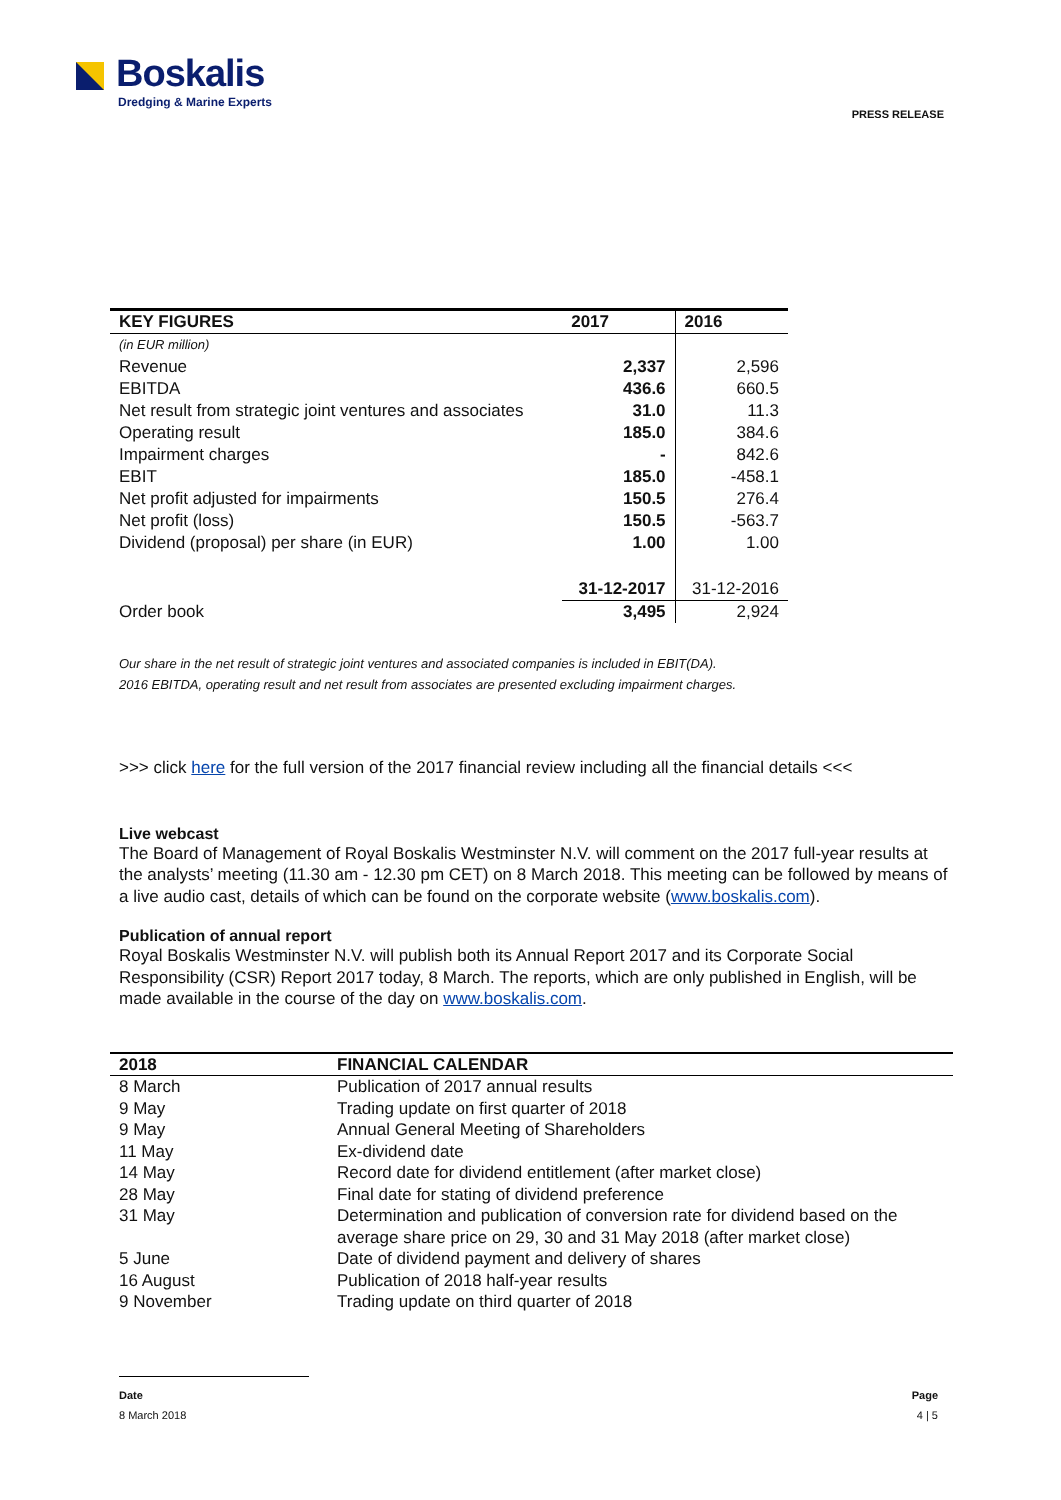Boskalis
Dredging & Marine Experts
PRESS RELEASE
| KEY FIGURES | 2017 | 2016 |
| --- | --- | --- |
| (in EUR million) | | |
| Revenue | 2,337 | 2,596 |
| EBITDA | 436.6 | 660.5 |
| Net result from strategic joint ventures and associates | 31.0 | 11.3 |
| Operating result | 185.0 | 384.6 |
| Impairment charges | - | 842.6 |
| EBIT | 185.0 | -458.1 |
| Net profit adjusted for impairments | 150.5 | 276.4 |
| Net profit (loss) | 150.5 | -563.7 |
| Dividend (proposal) per share (in EUR) | 1.00 | 1.00 |
| | 31-12-2017 | 31-12-2016 |
| Order book | 3,495 | 2,924 |
Our share in the net result of strategic joint ventures and associated companies is included in EBIT(DA).
2016 EBITDA, operating result and net result from associates are presented excluding impairment charges.
>>> click here for the full version of the 2017 financial review including all the financial details <<<
Live webcast
The Board of Management of Royal Boskalis Westminster N.V. will comment on the 2017 full-year results at the analysts’ meeting (11.30 am - 12.30 pm CET) on 8 March 2018. This meeting can be followed by means of a live audio cast, details of which can be found on the corporate website (www.boskalis.com).
Publication of annual report
Royal Boskalis Westminster N.V. will publish both its Annual Report 2017 and its Corporate Social Responsibility (CSR) Report 2017 today, 8 March. The reports, which are only published in English, will be made available in the course of the day on www.boskalis.com.
| 2018 | FINANCIAL CALENDAR |
| --- | --- |
| 8 March | Publication of 2017 annual results |
| 9 May | Trading update on first quarter of 2018 |
| 9 May | Annual General Meeting of Shareholders |
| 11 May | Ex-dividend date |
| 14 May | Record date for dividend entitlement (after market close) |
| 28 May | Final date for stating of dividend preference |
| 31 May | Determination and publication of conversion rate for dividend based on the average share price on 29, 30 and 31 May 2018 (after market close) |
| 5 June | Date of dividend payment and delivery of shares |
| 16 August | Publication of 2018 half-year results |
| 9 November | Trading update on third quarter of 2018 |
Date
8 March 2018
Page
4 | 5